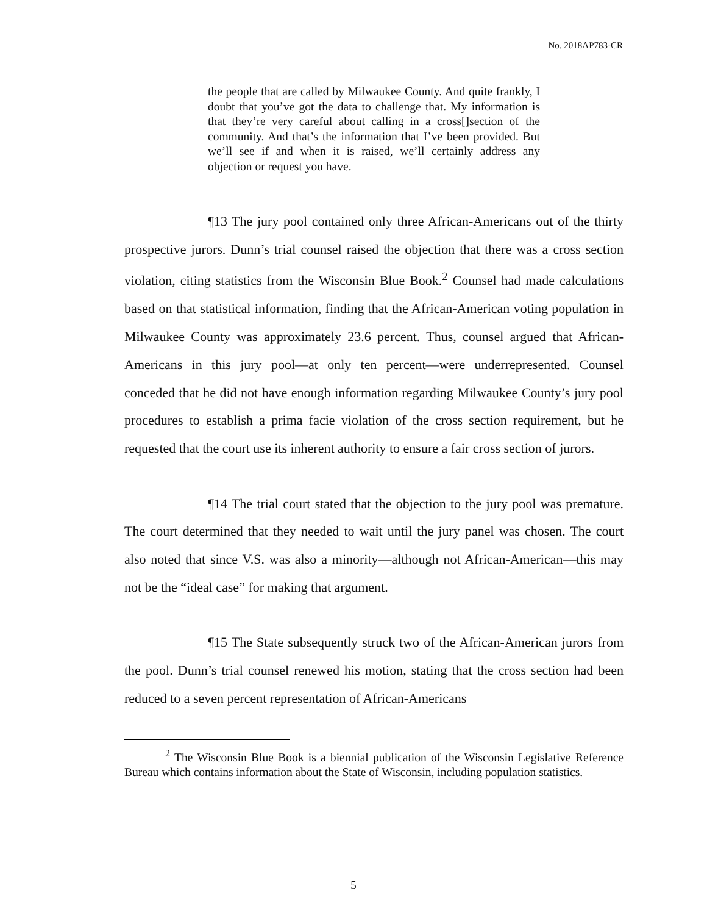No. 2018AP783-CR
the people that are called by Milwaukee County. And quite frankly, I doubt that you’ve got the data to challenge that. My information is that they’re very careful about calling in a cross[]section of the community. And that’s the information that I’ve been provided. But we’ll see if and when it is raised, we’ll certainly address any objection or request you have.
¶13 The jury pool contained only three African-Americans out of the thirty prospective jurors. Dunn’s trial counsel raised the objection that there was a cross section violation, citing statistics from the Wisconsin Blue Book.<sup>2</sup> Counsel had made calculations based on that statistical information, finding that the African-American voting population in Milwaukee County was approximately 23.6 percent. Thus, counsel argued that African-Americans in this jury pool—at only ten percent—were underrepresented. Counsel conceded that he did not have enough information regarding Milwaukee County’s jury pool procedures to establish a prima facie violation of the cross section requirement, but he requested that the court use its inherent authority to ensure a fair cross section of jurors.
¶14 The trial court stated that the objection to the jury pool was premature. The court determined that they needed to wait until the jury panel was chosen. The court also noted that since V.S. was also a minority—although not African-American—this may not be the “ideal case” for making that argument.
¶15 The State subsequently struck two of the African-American jurors from the pool. Dunn’s trial counsel renewed his motion, stating that the cross section had been reduced to a seven percent representation of African-Americans
<sup>2</sup> The Wisconsin Blue Book is a biennial publication of the Wisconsin Legislative Reference Bureau which contains information about the State of Wisconsin, including population statistics.
5